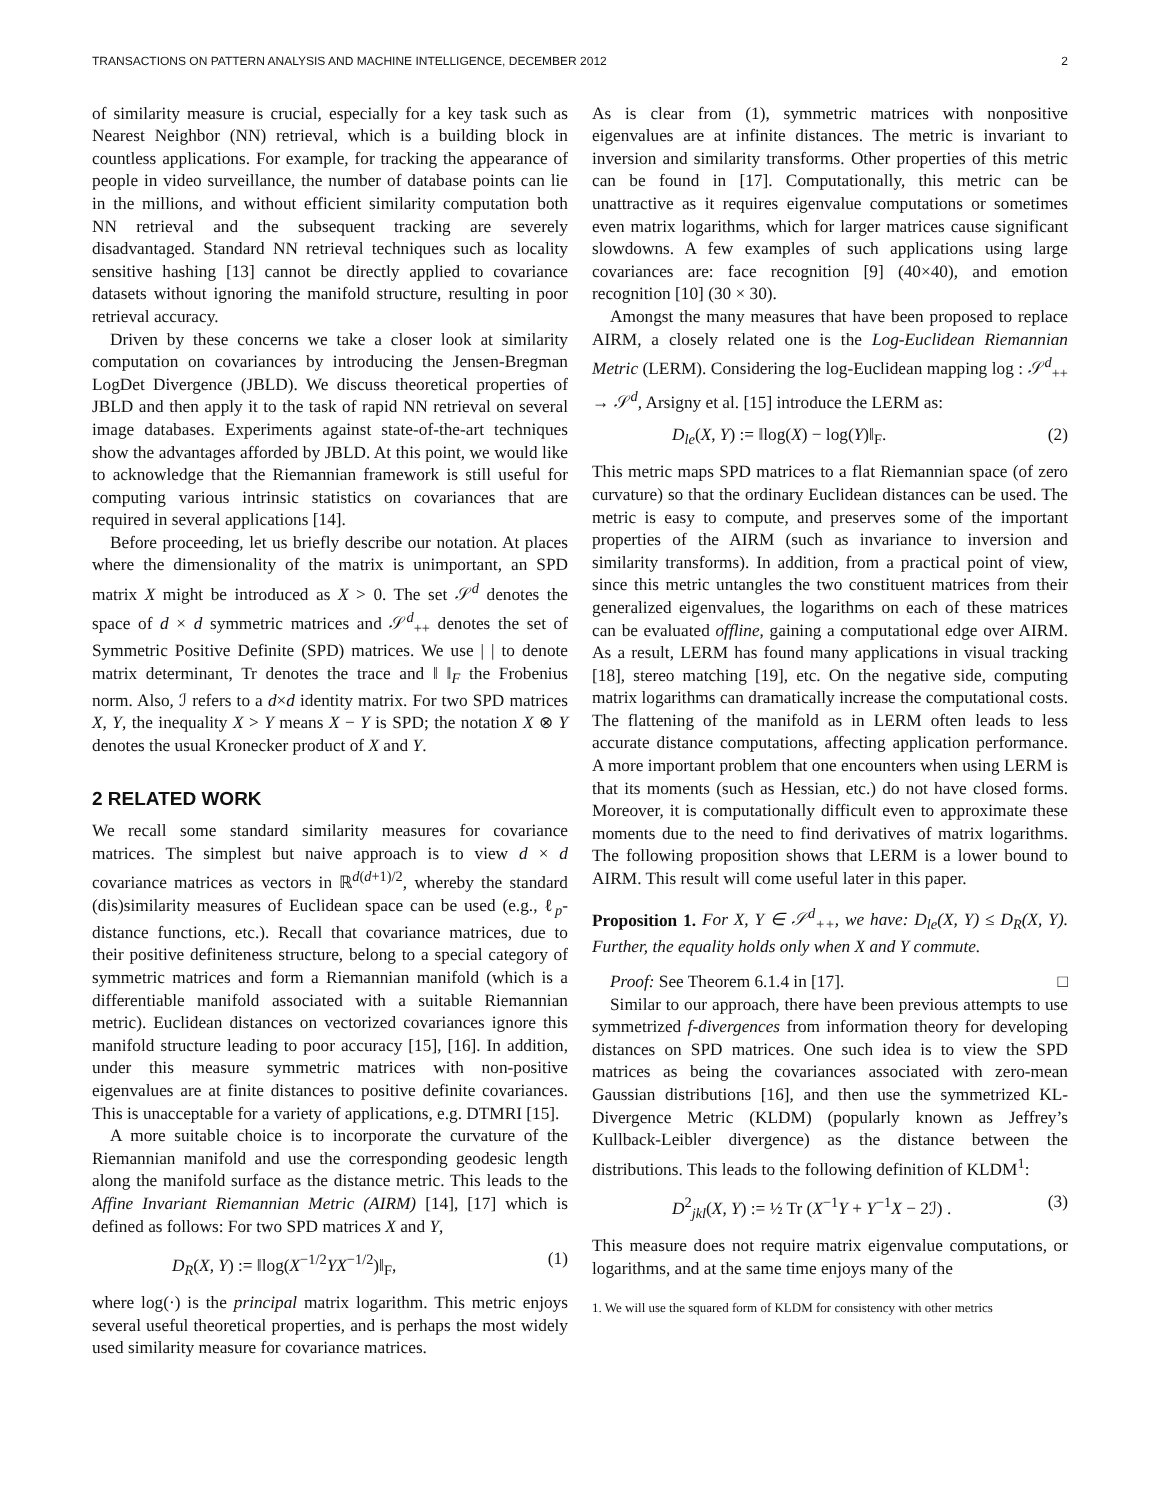TRANSACTIONS ON PATTERN ANALYSIS AND MACHINE INTELLIGENCE, DECEMBER 2012 2
of similarity measure is crucial, especially for a key task such as Nearest Neighbor (NN) retrieval, which is a building block in countless applications. For example, for tracking the appearance of people in video surveillance, the number of database points can lie in the millions, and without efficient similarity computation both NN retrieval and the subsequent tracking are severely disadvantaged. Standard NN retrieval techniques such as locality sensitive hashing [13] cannot be directly applied to covariance datasets without ignoring the manifold structure, resulting in poor retrieval accuracy.
Driven by these concerns we take a closer look at similarity computation on covariances by introducing the Jensen-Bregman LogDet Divergence (JBLD). We discuss theoretical properties of JBLD and then apply it to the task of rapid NN retrieval on several image databases. Experiments against state-of-the-art techniques show the advantages afforded by JBLD. At this point, we would like to acknowledge that the Riemannian framework is still useful for computing various intrinsic statistics on covariances that are required in several applications [14].
Before proceeding, let us briefly describe our notation. At places where the dimensionality of the matrix is unimportant, an SPD matrix X might be introduced as X > 0. The set 𝒮<sup>d</sup> denotes the space of d × d symmetric matrices and 𝒮<sup>d</sup><sub>++</sub> denotes the set of Symmetric Positive Definite (SPD) matrices. We use | | to denote matrix determinant, Tr denotes the trace and ‖ ‖<sub>F</sub> the Frobenius norm. Also, ℐ refers to a d×d identity matrix. For two SPD matrices X, Y, the inequality X > Y means X − Y is SPD; the notation X ⊗ Y denotes the usual Kronecker product of X and Y.
2 RELATED WORK
We recall some standard similarity measures for covariance matrices. The simplest but naive approach is to view d × d covariance matrices as vectors in ℝ<sup>d(d+1)/2</sup>, whereby the standard (dis)similarity measures of Euclidean space can be used (e.g., ℓ<sub>p</sub>-distance functions, etc.). Recall that covariance matrices, due to their positive definiteness structure, belong to a special category of symmetric matrices and form a Riemannian manifold (which is a differentiable manifold associated with a suitable Riemannian metric). Euclidean distances on vectorized covariances ignore this manifold structure leading to poor accuracy [15], [16]. In addition, under this measure symmetric matrices with non-positive eigenvalues are at finite distances to positive definite covariances. This is unacceptable for a variety of applications, e.g. DTMRI [15].
A more suitable choice is to incorporate the curvature of the Riemannian manifold and use the corresponding geodesic length along the manifold surface as the distance metric. This leads to the Affine Invariant Riemannian Metric (AIRM) [14], [17] which is defined as follows: For two SPD matrices X and Y,
D<sub>R</sub>(X, Y) := ‖log(X<sup>−1/2</sup>YX<sup>−1/2</sup>)‖<sub>F</sub>, (1)
where log(·) is the principal matrix logarithm. This metric enjoys several useful theoretical properties, and is perhaps the most widely used similarity measure for covariance matrices.
As is clear from (1), symmetric matrices with nonpositive eigenvalues are at infinite distances. The metric is invariant to inversion and similarity transforms. Other properties of this metric can be found in [17]. Computationally, this metric can be unattractive as it requires eigenvalue computations or sometimes even matrix logarithms, which for larger matrices cause significant slowdowns. A few examples of such applications using large covariances are: face recognition [9] (40×40), and emotion recognition [10] (30 × 30).
Amongst the many measures that have been proposed to replace AIRM, a closely related one is the Log-Euclidean Riemannian Metric (LERM). Considering the log-Euclidean mapping log : 𝒮<sup>d</sup><sub>++</sub> → 𝒮<sup>d</sup>, Arsigny et al. [15] introduce the LERM as:
D<sub>le</sub>(X, Y) := ‖log(X) − log(Y)‖<sub>F</sub>. (2)
This metric maps SPD matrices to a flat Riemannian space (of zero curvature) so that the ordinary Euclidean distances can be used. The metric is easy to compute, and preserves some of the important properties of the AIRM (such as invariance to inversion and similarity transforms). In addition, from a practical point of view, since this metric untangles the two constituent matrices from their generalized eigenvalues, the logarithms on each of these matrices can be evaluated offline, gaining a computational edge over AIRM. As a result, LERM has found many applications in visual tracking [18], stereo matching [19], etc. On the negative side, computing matrix logarithms can dramatically increase the computational costs. The flattening of the manifold as in LERM often leads to less accurate distance computations, affecting application performance. A more important problem that one encounters when using LERM is that its moments (such as Hessian, etc.) do not have closed forms. Moreover, it is computationally difficult even to approximate these moments due to the need to find derivatives of matrix logarithms. The following proposition shows that LERM is a lower bound to AIRM. This result will come useful later in this paper.
Proposition 1. For X, Y ∈ 𝒮<sup>d</sup><sub>++</sub>, we have: D<sub>le</sub>(X, Y) ≤ D<sub>R</sub>(X, Y). Further, the equality holds only when X and Y commute.
Proof: See Theorem 6.1.4 in [17]. □
Similar to our approach, there have been previous attempts to use symmetrized f-divergences from information theory for developing distances on SPD matrices. One such idea is to view the SPD matrices as being the covariances associated with zero-mean Gaussian distributions [16], and then use the symmetrized KL-Divergence Metric (KLDM) (popularly known as Jeffrey’s Kullback-Leibler divergence) as the distance between the distributions. This leads to the following definition of KLDM<sup>1</sup>:
D<sup>2</sup><sub>jkl</sub>(X, Y) := ½ Tr (X<sup>−1</sup>Y + Y<sup>−1</sup>X − 2ℐ) . (3)
This measure does not require matrix eigenvalue computations, or logarithms, and at the same time enjoys many of the
1. We will use the squared form of KLDM for consistency with other metrics